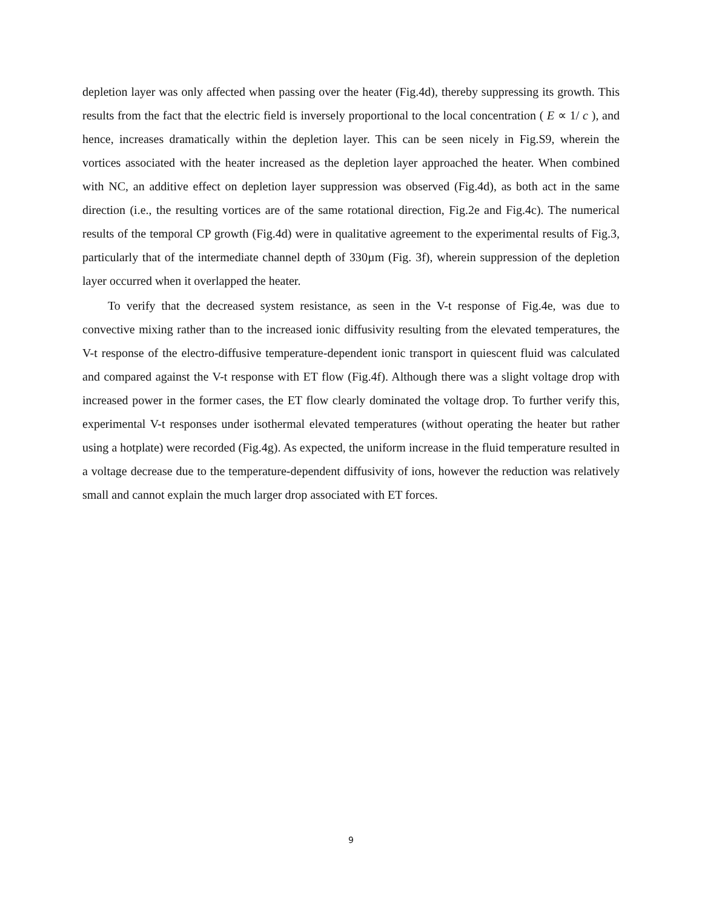depletion layer was only affected when passing over the heater (Fig.4d), thereby suppressing its growth. This results from the fact that the electric field is inversely proportional to the local concentration ( E ∝ 1/ c ), and hence, increases dramatically within the depletion layer. This can be seen nicely in Fig.S9, wherein the vortices associated with the heater increased as the depletion layer approached the heater. When combined with NC, an additive effect on depletion layer suppression was observed (Fig.4d), as both act in the same direction (i.e., the resulting vortices are of the same rotational direction, Fig.2e and Fig.4c). The numerical results of the temporal CP growth (Fig.4d) were in qualitative agreement to the experimental results of Fig.3, particularly that of the intermediate channel depth of 330µm (Fig. 3f), wherein suppression of the depletion layer occurred when it overlapped the heater.
To verify that the decreased system resistance, as seen in the V-t response of Fig.4e, was due to convective mixing rather than to the increased ionic diffusivity resulting from the elevated temperatures, the V-t response of the electro-diffusive temperature-dependent ionic transport in quiescent fluid was calculated and compared against the V-t response with ET flow (Fig.4f). Although there was a slight voltage drop with increased power in the former cases, the ET flow clearly dominated the voltage drop. To further verify this, experimental V-t responses under isothermal elevated temperatures (without operating the heater but rather using a hotplate) were recorded (Fig.4g). As expected, the uniform increase in the fluid temperature resulted in a voltage decrease due to the temperature-dependent diffusivity of ions, however the reduction was relatively small and cannot explain the much larger drop associated with ET forces.
9